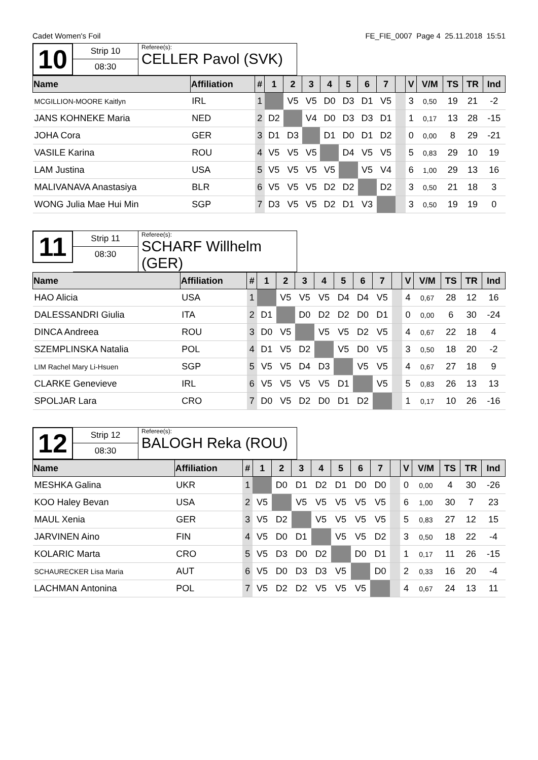Cadet Women's Foil FE_FIE_0007 Page 4 25.11.2018 15:51
10
Strip 10
08:30
Referee(s):
CELLER Pavol (SVK)
| Name | Affiliation | # | 1 | 2 | 3 | 4 | 5 | 6 | 7 | | V | V/M | TS | TR | Ind |
| --- | --- | --- | --- | --- | --- | --- | --- | --- | --- | --- | --- | --- | --- | --- | --- |
| MCGILLION-MOORE Kaitlyn | IRL | 1 | | V5 | V5 | D0 | D3 | D1 | V5 | | 3 | 0,50 | 19 | 21 | -2 |
| JANS KOHNEKE Maria | NED | 2 | D2 | | V4 | D0 | D3 | D3 | D1 | | 1 | 0,17 | 13 | 28 | -15 |
| JOHA Cora | GER | 3 | D1 | D3 | | D1 | D0 | D1 | D2 | | 0 | 0,00 | 8 | 29 | -21 |
| VASILE Karina | ROU | 4 | V5 | V5 | V5 | | D4 | V5 | V5 | | 5 | 0,83 | 29 | 10 | 19 |
| LAM Justina | USA | 5 | V5 | V5 | V5 | V5 | | V5 | V4 | | 6 | 1,00 | 29 | 13 | 16 |
| MALIVANAVA Anastasiya | BLR | 6 | V5 | V5 | V5 | D2 | D2 | | D2 | | 3 | 0,50 | 21 | 18 | 3 |
| WONG Julia Mae Hui Min | SGP | 7 | D3 | V5 | V5 | D2 | D1 | V3 | | | 3 | 0,50 | 19 | 19 | 0 |
11
Strip 11
08:30
Referee(s):
SCHARF Willhelm (GER)
| Name | Affiliation | # | 1 | 2 | 3 | 4 | 5 | 6 | 7 | | V | V/M | TS | TR | Ind |
| --- | --- | --- | --- | --- | --- | --- | --- | --- | --- | --- | --- | --- | --- | --- | --- |
| HAO Alicia | USA | 1 | | V5 | V5 | V5 | D4 | D4 | V5 | | 4 | 0,67 | 28 | 12 | 16 |
| DALESSANDRI Giulia | ITA | 2 | D1 | | D0 | D2 | D2 | D0 | D1 | | 0 | 0,00 | 6 | 30 | -24 |
| DINCA Andreea | ROU | 3 | D0 | V5 | | V5 | V5 | D2 | V5 | | 4 | 0,67 | 22 | 18 | 4 |
| SZEMPLINSKA Natalia | POL | 4 | D1 | V5 | D2 | | V5 | D0 | V5 | | 3 | 0,50 | 18 | 20 | -2 |
| LIM Rachel Mary Li-Hsuen | SGP | 5 | V5 | V5 | D4 | D3 | | V5 | V5 | | 4 | 0,67 | 27 | 18 | 9 |
| CLARKE Genevieve | IRL | 6 | V5 | V5 | V5 | V5 | D1 | | V5 | | 5 | 0,83 | 26 | 13 | 13 |
| SPOLJAR Lara | CRO | 7 | D0 | V5 | D2 | D0 | D1 | D2 | | | 1 | 0,17 | 10 | 26 | -16 |
12
Strip 12
08:30
Referee(s):
BALOGH Reka (ROU)
| Name | Affiliation | # | 1 | 2 | 3 | 4 | 5 | 6 | 7 | | V | V/M | TS | TR | Ind |
| --- | --- | --- | --- | --- | --- | --- | --- | --- | --- | --- | --- | --- | --- | --- | --- |
| MESHKA Galina | UKR | 1 | | D0 | D1 | D2 | D1 | D0 | D0 | | 0 | 0,00 | 4 | 30 | -26 |
| KOO Haley Bevan | USA | 2 | V5 | | V5 | V5 | V5 | V5 | V5 | | 6 | 1,00 | 30 | 7 | 23 |
| MAUL Xenia | GER | 3 | V5 | D2 | | V5 | V5 | V5 | V5 | | 5 | 0,83 | 27 | 12 | 15 |
| JARVINEN Aino | FIN | 4 | V5 | D0 | D1 | | V5 | V5 | D2 | | 3 | 0,50 | 18 | 22 | -4 |
| KOLARIC Marta | CRO | 5 | V5 | D3 | D0 | D2 | | D0 | D1 | | 1 | 0,17 | 11 | 26 | -15 |
| SCHAURECKER Lisa Maria | AUT | 6 | V5 | D0 | D3 | D3 | V5 | | D0 | | 2 | 0,33 | 16 | 20 | -4 |
| LACHMAN Antonina | POL | 7 | V5 | D2 | D2 | V5 | V5 | V5 | | | 4 | 0,67 | 24 | 13 | 11 |